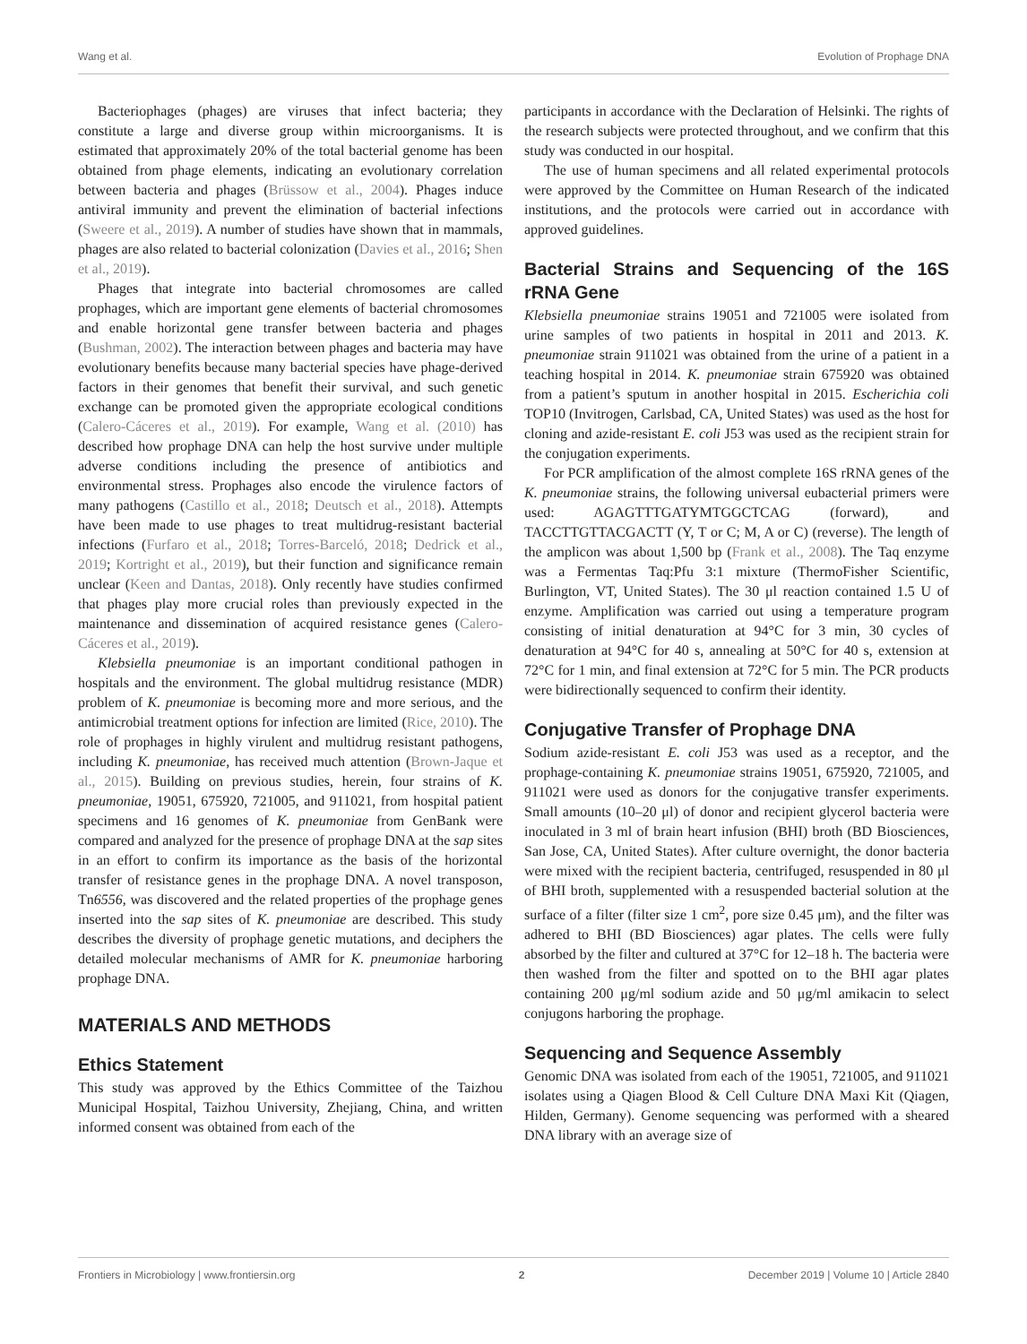Wang et al. Evolution of Prophage DNA
Bacteriophages (phages) are viruses that infect bacteria; they constitute a large and diverse group within microorganisms. It is estimated that approximately 20% of the total bacterial genome has been obtained from phage elements, indicating an evolutionary correlation between bacteria and phages (Brüssow et al., 2004). Phages induce antiviral immunity and prevent the elimination of bacterial infections (Sweere et al., 2019). A number of studies have shown that in mammals, phages are also related to bacterial colonization (Davies et al., 2016; Shen et al., 2019).
Phages that integrate into bacterial chromosomes are called prophages, which are important gene elements of bacterial chromosomes and enable horizontal gene transfer between bacteria and phages (Bushman, 2002). The interaction between phages and bacteria may have evolutionary benefits because many bacterial species have phage-derived factors in their genomes that benefit their survival, and such genetic exchange can be promoted given the appropriate ecological conditions (Calero-Cáceres et al., 2019). For example, Wang et al. (2010) has described how prophage DNA can help the host survive under multiple adverse conditions including the presence of antibiotics and environmental stress. Prophages also encode the virulence factors of many pathogens (Castillo et al., 2018; Deutsch et al., 2018). Attempts have been made to use phages to treat multidrug-resistant bacterial infections (Furfaro et al., 2018; Torres-Barceló, 2018; Dedrick et al., 2019; Kortright et al., 2019), but their function and significance remain unclear (Keen and Dantas, 2018). Only recently have studies confirmed that phages play more crucial roles than previously expected in the maintenance and dissemination of acquired resistance genes (Calero-Cáceres et al., 2019).
Klebsiella pneumoniae is an important conditional pathogen in hospitals and the environment. The global multidrug resistance (MDR) problem of K. pneumoniae is becoming more and more serious, and the antimicrobial treatment options for infection are limited (Rice, 2010). The role of prophages in highly virulent and multidrug resistant pathogens, including K. pneumoniae, has received much attention (Brown-Jaque et al., 2015). Building on previous studies, herein, four strains of K. pneumoniae, 19051, 675920, 721005, and 911021, from hospital patient specimens and 16 genomes of K. pneumoniae from GenBank were compared and analyzed for the presence of prophage DNA at the sap sites in an effort to confirm its importance as the basis of the horizontal transfer of resistance genes in the prophage DNA. A novel transposon, Tn6556, was discovered and the related properties of the prophage genes inserted into the sap sites of K. pneumoniae are described. This study describes the diversity of prophage genetic mutations, and deciphers the detailed molecular mechanisms of AMR for K. pneumoniae harboring prophage DNA.
MATERIALS AND METHODS
Ethics Statement
This study was approved by the Ethics Committee of the Taizhou Municipal Hospital, Taizhou University, Zhejiang, China, and written informed consent was obtained from each of the
participants in accordance with the Declaration of Helsinki. The rights of the research subjects were protected throughout, and we confirm that this study was conducted in our hospital.
The use of human specimens and all related experimental protocols were approved by the Committee on Human Research of the indicated institutions, and the protocols were carried out in accordance with approved guidelines.
Bacterial Strains and Sequencing of the 16S rRNA Gene
Klebsiella pneumoniae strains 19051 and 721005 were isolated from urine samples of two patients in hospital in 2011 and 2013. K. pneumoniae strain 911021 was obtained from the urine of a patient in a teaching hospital in 2014. K. pneumoniae strain 675920 was obtained from a patient’s sputum in another hospital in 2015. Escherichia coli TOP10 (Invitrogen, Carlsbad, CA, United States) was used as the host for cloning and azide-resistant E. coli J53 was used as the recipient strain for the conjugation experiments.
For PCR amplification of the almost complete 16S rRNA genes of the K. pneumoniae strains, the following universal eubacterial primers were used: AGAGTTTGATYMTGGCTCAG (forward), and TACCTTGTTACGACTT (Y, T or C; M, A or C) (reverse). The length of the amplicon was about 1,500 bp (Frank et al., 2008). The Taq enzyme was a Fermentas Taq:Pfu 3:1 mixture (ThermoFisher Scientific, Burlington, VT, United States). The 30 μl reaction contained 1.5 U of enzyme. Amplification was carried out using a temperature program consisting of initial denaturation at 94°C for 3 min, 30 cycles of denaturation at 94°C for 40 s, annealing at 50°C for 40 s, extension at 72°C for 1 min, and final extension at 72°C for 5 min. The PCR products were bidirectionally sequenced to confirm their identity.
Conjugative Transfer of Prophage DNA
Sodium azide-resistant E. coli J53 was used as a receptor, and the prophage-containing K. pneumoniae strains 19051, 675920, 721005, and 911021 were used as donors for the conjugative transfer experiments. Small amounts (10–20 μl) of donor and recipient glycerol bacteria were inoculated in 3 ml of brain heart infusion (BHI) broth (BD Biosciences, San Jose, CA, United States). After culture overnight, the donor bacteria were mixed with the recipient bacteria, centrifuged, resuspended in 80 μl of BHI broth, supplemented with a resuspended bacterial solution at the surface of a filter (filter size 1 cm<sup>2</sup>, pore size 0.45 μm), and the filter was adhered to BHI (BD Biosciences) agar plates. The cells were fully absorbed by the filter and cultured at 37°C for 12–18 h. The bacteria were then washed from the filter and spotted on to the BHI agar plates containing 200 μg/ml sodium azide and 50 μg/ml amikacin to select conjugons harboring the prophage.
Sequencing and Sequence Assembly
Genomic DNA was isolated from each of the 19051, 721005, and 911021 isolates using a Qiagen Blood & Cell Culture DNA Maxi Kit (Qiagen, Hilden, Germany). Genome sequencing was performed with a sheared DNA library with an average size of
Frontiers in Microbiology | www.frontiersin.org 2 December 2019 | Volume 10 | Article 2840